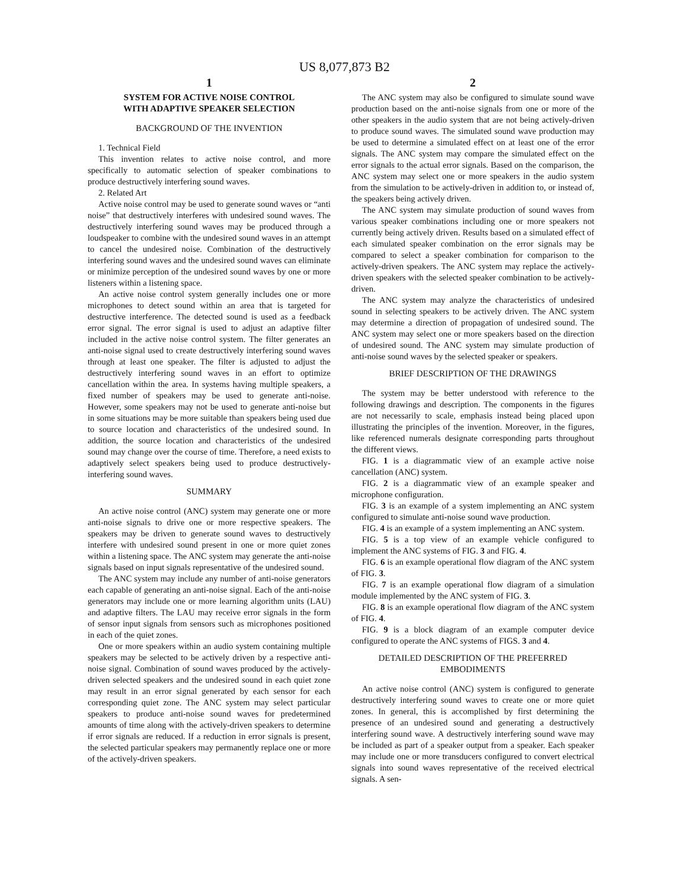US 8,077,873 B2
1
SYSTEM FOR ACTIVE NOISE CONTROL
WITH ADAPTIVE SPEAKER SELECTION
BACKGROUND OF THE INVENTION
1. Technical Field
This invention relates to active noise control, and more specifically to automatic selection of speaker combinations to produce destructively interfering sound waves.
2. Related Art
Active noise control may be used to generate sound waves or “anti noise” that destructively interferes with undesired sound waves. The destructively interfering sound waves may be produced through a loudspeaker to combine with the undesired sound waves in an attempt to cancel the undesired noise. Combination of the destructively interfering sound waves and the undesired sound waves can eliminate or minimize perception of the undesired sound waves by one or more listeners within a listening space.
An active noise control system generally includes one or more microphones to detect sound within an area that is targeted for destructive interference. The detected sound is used as a feedback error signal. The error signal is used to adjust an adaptive filter included in the active noise control system. The filter generates an anti-noise signal used to create destructively interfering sound waves through at least one speaker. The filter is adjusted to adjust the destructively interfering sound waves in an effort to optimize cancellation within the area. In systems having multiple speakers, a fixed number of speakers may be used to generate anti-noise. However, some speakers may not be used to generate anti-noise but in some situations may be more suitable than speakers being used due to source location and characteristics of the undesired sound. In addition, the source location and characteristics of the undesired sound may change over the course of time. Therefore, a need exists to adaptively select speakers being used to produce destructively-interfering sound waves.
SUMMARY
An active noise control (ANC) system may generate one or more anti-noise signals to drive one or more respective speakers. The speakers may be driven to generate sound waves to destructively interfere with undesired sound present in one or more quiet zones within a listening space. The ANC system may generate the anti-noise signals based on input signals representative of the undesired sound.
The ANC system may include any number of anti-noise generators each capable of generating an anti-noise signal. Each of the anti-noise generators may include one or more learning algorithm units (LAU) and adaptive filters. The LAU may receive error signals in the form of sensor input signals from sensors such as microphones positioned in each of the quiet zones.
One or more speakers within an audio system containing multiple speakers may be selected to be actively driven by a respective anti-noise signal. Combination of sound waves produced by the actively-driven selected speakers and the undesired sound in each quiet zone may result in an error signal generated by each sensor for each corresponding quiet zone. The ANC system may select particular speakers to produce anti-noise sound waves for predetermined amounts of time along with the actively-driven speakers to determine if error signals are reduced. If a reduction in error signals is present, the selected particular speakers may permanently replace one or more of the actively-driven speakers.
2
The ANC system may also be configured to simulate sound wave production based on the anti-noise signals from one or more of the other speakers in the audio system that are not being actively-driven to produce sound waves. The simulated sound wave production may be used to determine a simulated effect on at least one of the error signals. The ANC system may compare the simulated effect on the error signals to the actual error signals. Based on the comparison, the ANC system may select one or more speakers in the audio system from the simulation to be actively-driven in addition to, or instead of, the speakers being actively driven.
The ANC system may simulate production of sound waves from various speaker combinations including one or more speakers not currently being actively driven. Results based on a simulated effect of each simulated speaker combination on the error signals may be compared to select a speaker combination for comparison to the actively-driven speakers. The ANC system may replace the actively-driven speakers with the selected speaker combination to be actively-driven.
The ANC system may analyze the characteristics of undesired sound in selecting speakers to be actively driven. The ANC system may determine a direction of propagation of undesired sound. The ANC system may select one or more speakers based on the direction of undesired sound. The ANC system may simulate production of anti-noise sound waves by the selected speaker or speakers.
BRIEF DESCRIPTION OF THE DRAWINGS
The system may be better understood with reference to the following drawings and description. The components in the figures are not necessarily to scale, emphasis instead being placed upon illustrating the principles of the invention. Moreover, in the figures, like referenced numerals designate corresponding parts throughout the different views.
FIG. 1 is a diagrammatic view of an example active noise cancellation (ANC) system.
FIG. 2 is a diagrammatic view of an example speaker and microphone configuration.
FIG. 3 is an example of a system implementing an ANC system configured to simulate anti-noise sound wave production.
FIG. 4 is an example of a system implementing an ANC system.
FIG. 5 is a top view of an example vehicle configured to implement the ANC systems of FIG. 3 and FIG. 4.
FIG. 6 is an example operational flow diagram of the ANC system of FIG. 3.
FIG. 7 is an example operational flow diagram of a simulation module implemented by the ANC system of FIG. 3.
FIG. 8 is an example operational flow diagram of the ANC system of FIG. 4.
FIG. 9 is a block diagram of an example computer device configured to operate the ANC systems of FIGS. 3 and 4.
DETAILED DESCRIPTION OF THE PREFERRED
EMBODIMENTS
An active noise control (ANC) system is configured to generate destructively interfering sound waves to create one or more quiet zones. In general, this is accomplished by first determining the presence of an undesired sound and generating a destructively interfering sound wave. A destructively interfering sound wave may be included as part of a speaker output from a speaker. Each speaker may include one or more transducers configured to convert electrical signals into sound waves representative of the received electrical signals. A sen-